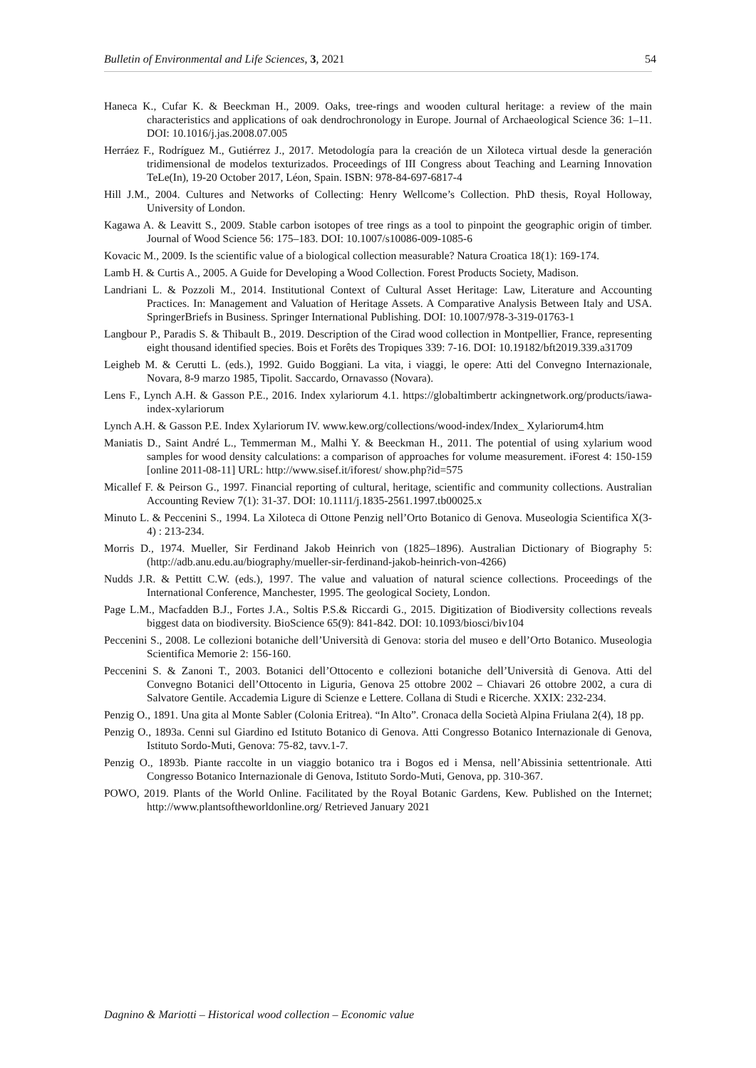Bulletin of Environmental and Life Sciences, 3, 2021 54
Haneca K., Cufar K. & Beeckman H., 2009. Oaks, tree-rings and wooden cultural heritage: a review of the main characteristics and applications of oak dendrochronology in Europe. Journal of Archaeological Science 36: 1–11. DOI: 10.1016/j.jas.2008.07.005
Herráez F., Rodríguez M., Gutiérrez J., 2017. Metodología para la creación de un Xiloteca virtual desde la generación tridimensional de modelos texturizados. Proceedings of III Congress about Teaching and Learning Innovation TeLe(In), 19-20 October 2017, Léon, Spain. ISBN: 978-84-697-6817-4
Hill J.M., 2004. Cultures and Networks of Collecting: Henry Wellcome’s Collection. PhD thesis, Royal Holloway, University of London.
Kagawa A. & Leavitt S., 2009. Stable carbon isotopes of tree rings as a tool to pinpoint the geographic origin of timber. Journal of Wood Science 56: 175–183. DOI: 10.1007/s10086-009-1085-6
Kovacic M., 2009. Is the scientific value of a biological collection measurable? Natura Croatica 18(1): 169-174.
Lamb H. & Curtis A., 2005. A Guide for Developing a Wood Collection. Forest Products Society, Madison.
Landriani L. & Pozzoli M., 2014. Institutional Context of Cultural Asset Heritage: Law, Literature and Accounting Practices. In: Management and Valuation of Heritage Assets. A Comparative Analysis Between Italy and USA. SpringerBriefs in Business. Springer International Publishing. DOI: 10.1007/978-3-319-01763-1
Langbour P., Paradis S. & Thibault B., 2019. Description of the Cirad wood collection in Montpellier, France, representing eight thousand identified species. Bois et Forêts des Tropiques 339: 7-16. DOI: 10.19182/bft2019.339.a31709
Leigheb M. & Cerutti L. (eds.), 1992. Guido Boggiani. La vita, i viaggi, le opere: Atti del Convegno Internazionale, Novara, 8-9 marzo 1985, Tipolit. Saccardo, Ornavasso (Novara).
Lens F., Lynch A.H. & Gasson P.E., 2016. Index xylariorum 4.1. https://globaltimbertr ackingnetwork.org/products/iawa-index-xylariorum
Lynch A.H. & Gasson P.E. Index Xylariorum IV. www.kew.org/collections/wood-index/Index_ Xylariorum4.htm
Maniatis D., Saint André L., Temmerman M., Malhi Y. & Beeckman H., 2011. The potential of using xylarium wood samples for wood density calculations: a comparison of approaches for volume measurement. iForest 4: 150-159 [online 2011-08-11] URL: http://www.sisef.it/iforest/ show.php?id=575
Micallef F. & Peirson G., 1997. Financial reporting of cultural, heritage, scientific and community collections. Australian Accounting Review 7(1): 31-37. DOI: 10.1111/j.1835-2561.1997.tb00025.x
Minuto L. & Peccenini S., 1994. La Xiloteca di Ottone Penzig nell’Orto Botanico di Genova. Museologia Scientifica X(3-4) : 213-234.
Morris D., 1974. Mueller, Sir Ferdinand Jakob Heinrich von (1825–1896). Australian Dictionary of Biography 5: (http://adb.anu.edu.au/biography/mueller-sir-ferdinand-jakob-heinrich-von-4266)
Nudds J.R. & Pettitt C.W. (eds.), 1997. The value and valuation of natural science collections. Proceedings of the International Conference, Manchester, 1995. The geological Society, London.
Page L.M., Macfadden B.J., Fortes J.A., Soltis P.S.& Riccardi G., 2015. Digitization of Biodiversity collections reveals biggest data on biodiversity. BioScience 65(9): 841-842. DOI: 10.1093/biosci/biv104
Peccenini S., 2008. Le collezioni botaniche dell’Università di Genova: storia del museo e dell’Orto Botanico. Museologia Scientifica Memorie 2: 156-160.
Peccenini S. & Zanoni T., 2003. Botanici dell’Ottocento e collezioni botaniche dell’Università di Genova. Atti del Convegno Botanici dell’Ottocento in Liguria, Genova 25 ottobre 2002 – Chiavari 26 ottobre 2002, a cura di Salvatore Gentile. Accademia Ligure di Scienze e Lettere. Collana di Studi e Ricerche. XXIX: 232-234.
Penzig O., 1891. Una gita al Monte Sabler (Colonia Eritrea). “In Alto”. Cronaca della Società Alpina Friulana 2(4), 18 pp.
Penzig O., 1893a. Cenni sul Giardino ed Istituto Botanico di Genova. Atti Congresso Botanico Internazionale di Genova, Istituto Sordo-Muti, Genova: 75-82, tavv.1-7.
Penzig O., 1893b. Piante raccolte in un viaggio botanico tra i Bogos ed i Mensa, nell’Abissinia settentrionale. Atti Congresso Botanico Internazionale di Genova, Istituto Sordo-Muti, Genova, pp. 310-367.
POWO, 2019. Plants of the World Online. Facilitated by the Royal Botanic Gardens, Kew. Published on the Internet; http://www.plantsoftheworldonline.org/ Retrieved January 2021
Dagnino & Mariotti – Historical wood collection – Economic value